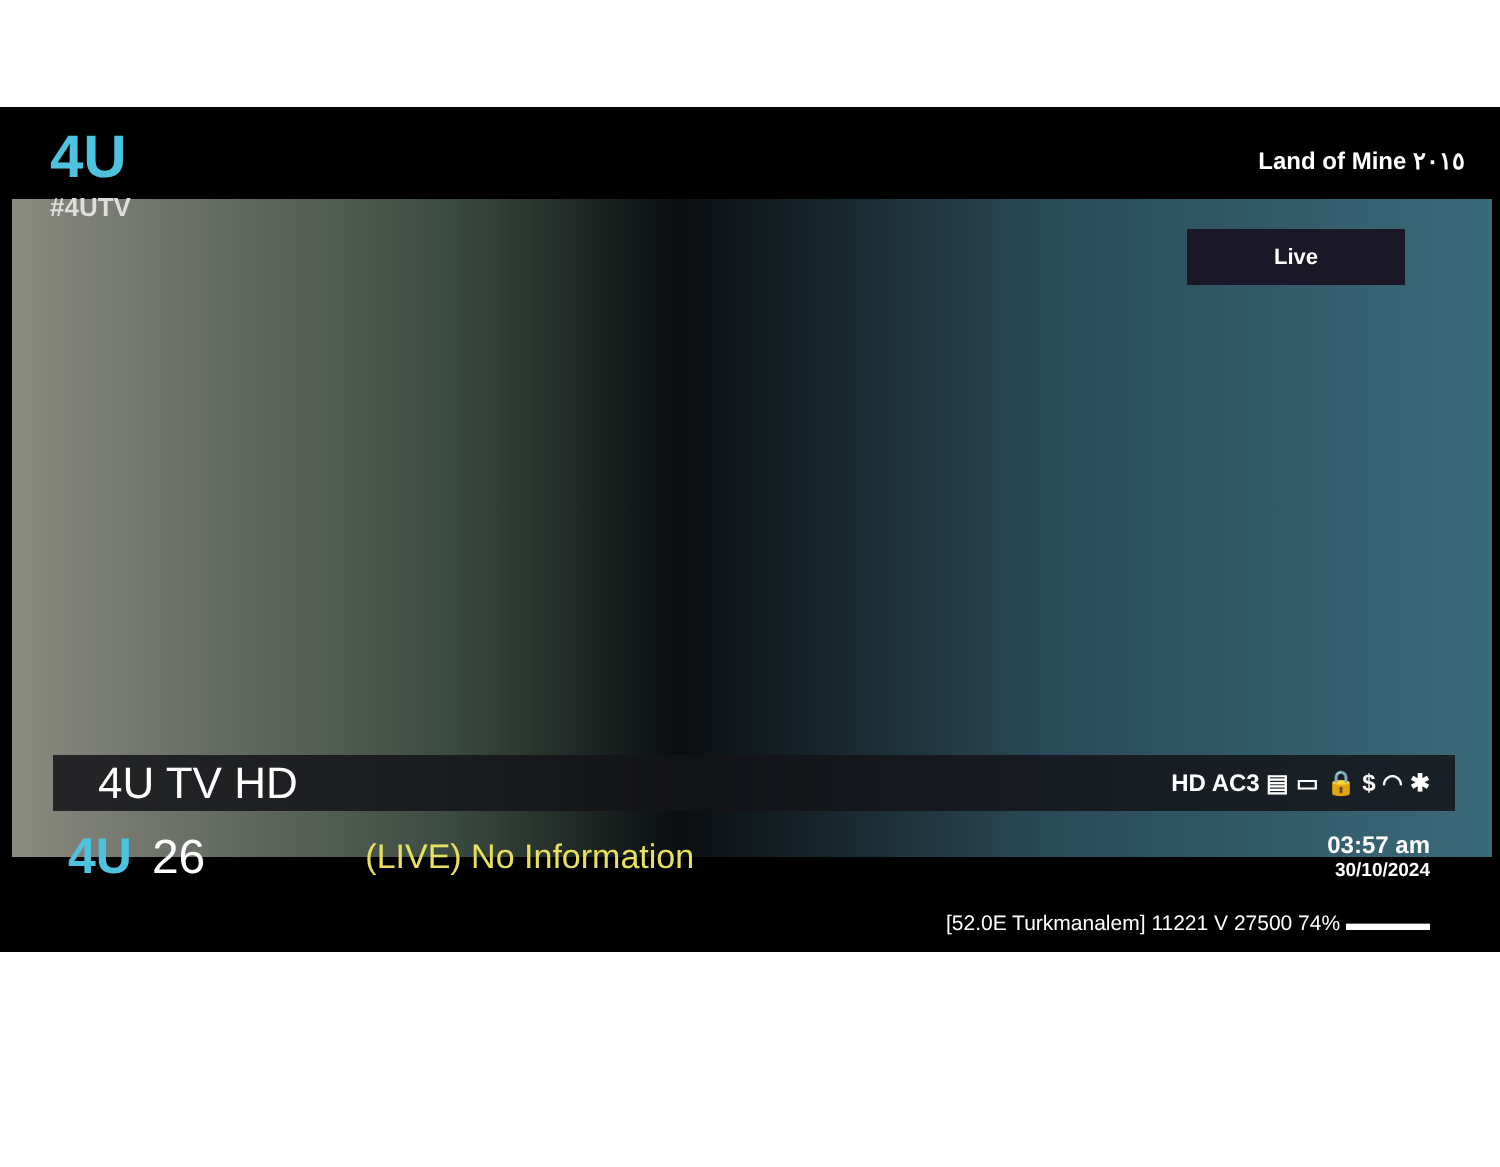4U
#4UTV
Land of Mine ٢٠١٥
Live
4U TV HD HD AC3 ▤ ▭ 🔒 $ ◠ ✱
4U 26 (LIVE) No Information 03:57 am
30/10/2024
[52.0E Turkmanalem] 11221 V 27500 74% ▬▬▬▬